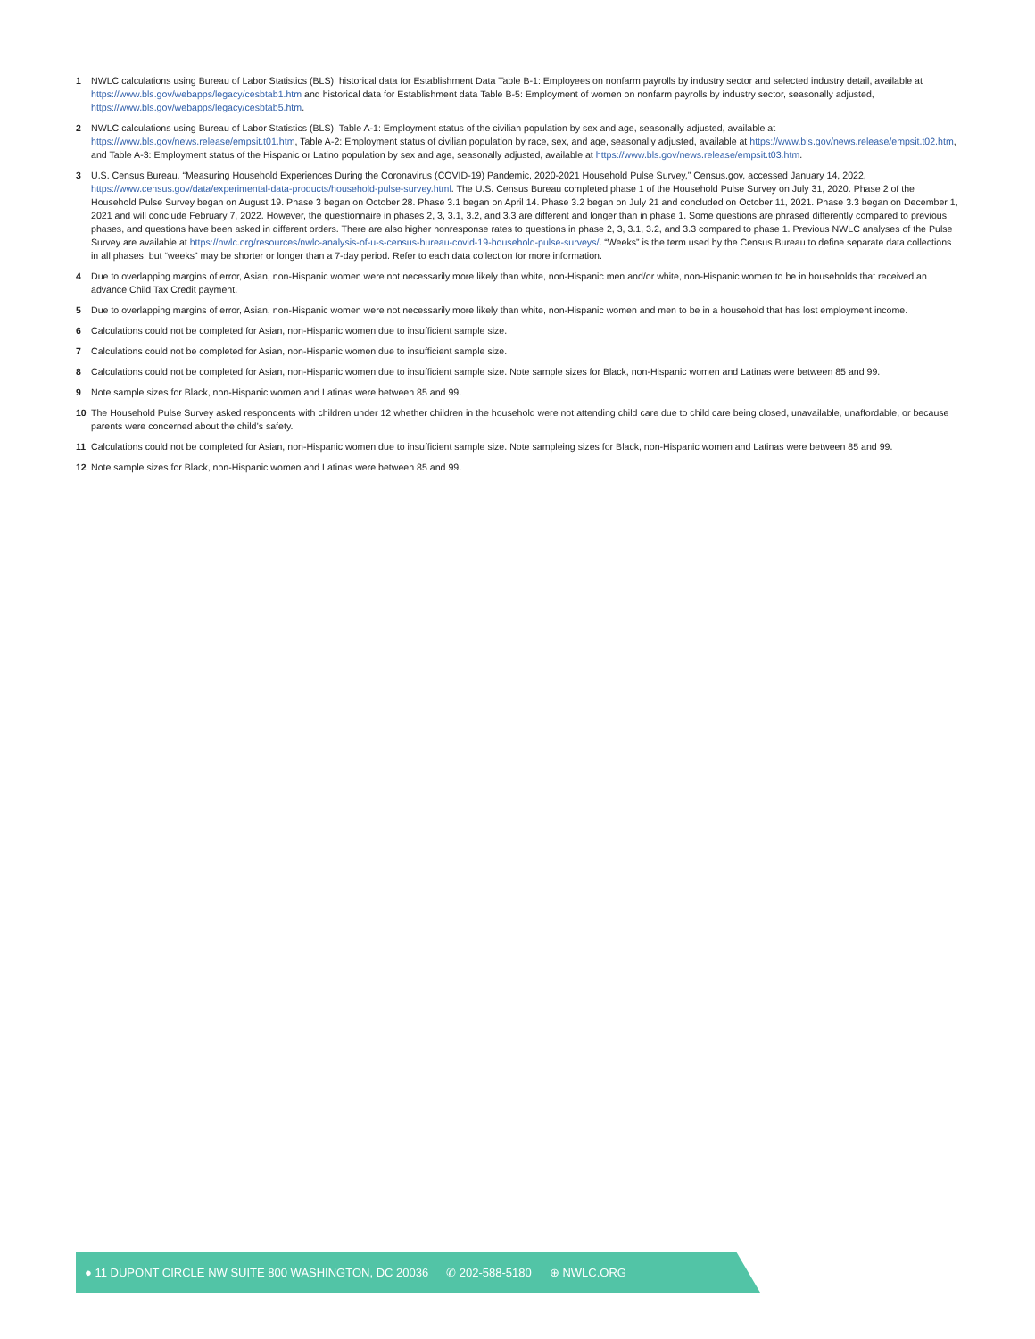1 NWLC calculations using Bureau of Labor Statistics (BLS), historical data for Establishment Data Table B-1: Employees on nonfarm payrolls by industry sector and selected industry detail, available at https://www.bls.gov/webapps/legacy/cesbtab1.htm and historical data for Establishment data Table B-5: Employment of women on nonfarm payrolls by industry sector, seasonally adjusted, https://www.bls.gov/webapps/legacy/cesbtab5.htm.
2 NWLC calculations using Bureau of Labor Statistics (BLS), Table A-1: Employment status of the civilian population by sex and age, seasonally adjusted, available at https://www.bls.gov/news.release/empsit.t01.htm, Table A-2: Employment status of civilian population by race, sex, and age, seasonally adjusted, available at https://www.bls.gov/news.release/empsit.t02.htm, and Table A-3: Employment status of the Hispanic or Latino population by sex and age, seasonally adjusted, available at https://www.bls.gov/news.release/empsit.t03.htm.
3 U.S. Census Bureau, “Measuring Household Experiences During the Coronavirus (COVID-19) Pandemic, 2020-2021 Household Pulse Survey,” Census.gov, accessed January 14, 2022, https://www.census.gov/data/experimental-data-products/household-pulse-survey.html. The U.S. Census Bureau completed phase 1 of the Household Pulse Survey on July 31, 2020. Phase 2 of the Household Pulse Survey began on August 19. Phase 3 began on October 28. Phase 3.1 began on April 14. Phase 3.2 began on July 21 and concluded on October 11, 2021. Phase 3.3 began on December 1, 2021 and will conclude February 7, 2022. However, the questionnaire in phases 2, 3, 3.1, 3.2, and 3.3 are different and longer than in phase 1. Some questions are phrased differently compared to previous phases, and questions have been asked in different orders. There are also higher nonresponse rates to questions in phase 2, 3, 3.1, 3.2, and 3.3 compared to phase 1. Previous NWLC analyses of the Pulse Survey are available at https://nwlc.org/resources/nwlc-analysis-of-u-s-census-bureau-covid-19-household-pulse-surveys/. “Weeks” is the term used by the Census Bureau to define separate data collections in all phases, but “weeks” may be shorter or longer than a 7-day period. Refer to each data collection for more information.
4 Due to overlapping margins of error, Asian, non-Hispanic women were not necessarily more likely than white, non-Hispanic men and/or white, non-Hispanic women to be in households that received an advance Child Tax Credit payment.
5 Due to overlapping margins of error, Asian, non-Hispanic women were not necessarily more likely than white, non-Hispanic women and men to be in a household that has lost employment income.
6 Calculations could not be completed for Asian, non-Hispanic women due to insufficient sample size.
7 Calculations could not be completed for Asian, non-Hispanic women due to insufficient sample size.
8 Calculations could not be completed for Asian, non-Hispanic women due to insufficient sample size. Note sample sizes for Black, non-Hispanic women and Latinas were between 85 and 99.
9 Note sample sizes for Black, non-Hispanic women and Latinas were between 85 and 99.
10 The Household Pulse Survey asked respondents with children under 12 whether children in the household were not attending child care due to child care being closed, unavailable, unaffordable, or because parents were concerned about the child’s safety.
11 Calculations could not be completed for Asian, non-Hispanic women due to insufficient sample size. Note sampleing sizes for Black, non-Hispanic women and Latinas were between 85 and 99.
12 Note sample sizes for Black, non-Hispanic women and Latinas were between 85 and 99.
● 11 DUPONT CIRCLE NW SUITE 800 WASHINGTON, DC 20036 ✆ 202-588-5180 ⊕ NWLC.ORG